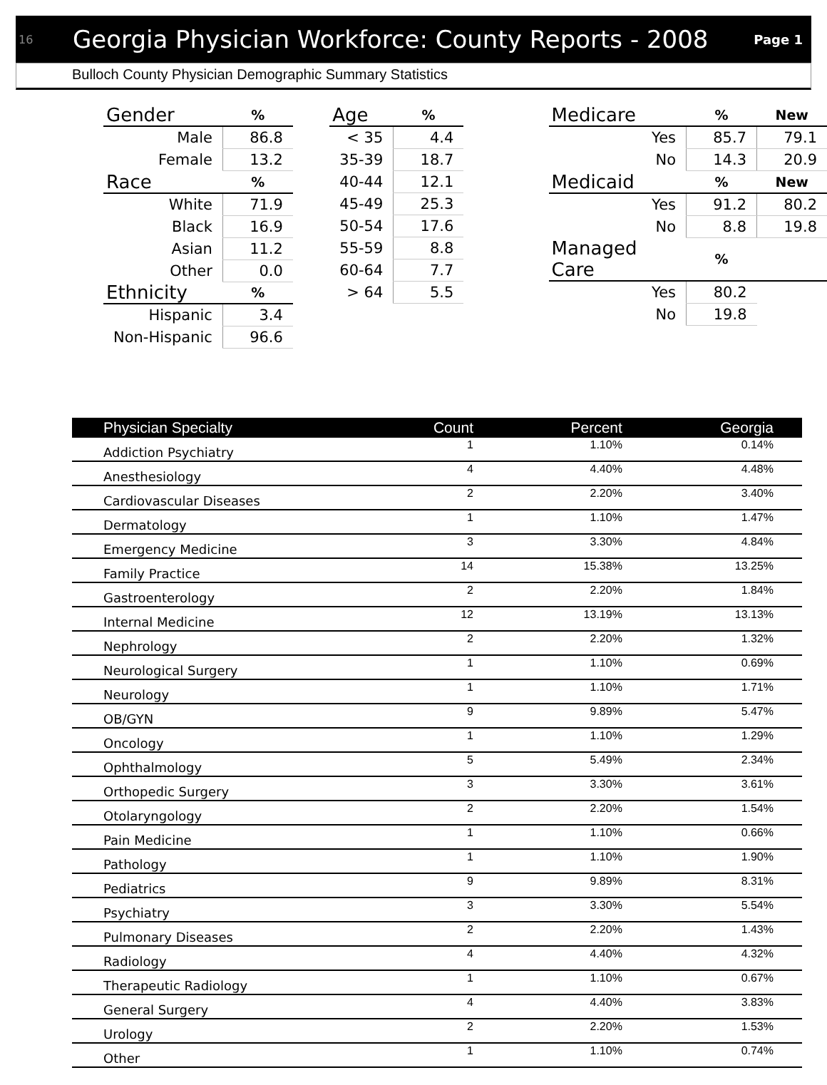16 Georgia Physician Workforce: County Reports - 2008 Page 1
Bulloch County Physician Demographic Summary Statistics
| Gender | | % |
| --- | --- | --- |
| Male | | 86.8 |
| Female | | 13.2 |
| Race | | % |
| White | | 71.9 |
| Black | | 16.9 |
| Asian | | 11.2 |
| Other | | 0.0 |
| Ethnicity | | % |
| Hispanic | | 3.4 |
| Non-Hispanic | | 96.6 |
| Age | % |
| --- | --- |
| < 35 | 4.4 |
| 35-39 | 18.7 |
| 40-44 | 12.1 |
| 45-49 | 25.3 |
| 50-54 | 17.6 |
| 55-59 | 8.8 |
| 60-64 | 7.7 |
| > 64 | 5.5 |
| Medicare | % | New |
| --- | --- | --- |
| Yes | 85.7 | 79.1 |
| No | 14.3 | 20.9 |
| Medicaid | % | New |
| Yes | 91.2 | 80.2 |
| No | 8.8 | 19.8 |
| Managed Care | % | |
| Yes | 80.2 | |
| No | 19.8 | |
| Physician Specialty | Count | Percent | Georgia |
| --- | --- | --- | --- |
| Addiction Psychiatry | 1 | 1.10% | 0.14% |
| Anesthesiology | 4 | 4.40% | 4.48% |
| Cardiovascular Diseases | 2 | 2.20% | 3.40% |
| Dermatology | 1 | 1.10% | 1.47% |
| Emergency Medicine | 3 | 3.30% | 4.84% |
| Family Practice | 14 | 15.38% | 13.25% |
| Gastroenterology | 2 | 2.20% | 1.84% |
| Internal Medicine | 12 | 13.19% | 13.13% |
| Nephrology | 2 | 2.20% | 1.32% |
| Neurological Surgery | 1 | 1.10% | 0.69% |
| Neurology | 1 | 1.10% | 1.71% |
| OB/GYN | 9 | 9.89% | 5.47% |
| Oncology | 1 | 1.10% | 1.29% |
| Ophthalmology | 5 | 5.49% | 2.34% |
| Orthopedic Surgery | 3 | 3.30% | 3.61% |
| Otolaryngology | 2 | 2.20% | 1.54% |
| Pain Medicine | 1 | 1.10% | 0.66% |
| Pathology | 1 | 1.10% | 1.90% |
| Pediatrics | 9 | 9.89% | 8.31% |
| Psychiatry | 3 | 3.30% | 5.54% |
| Pulmonary Diseases | 2 | 2.20% | 1.43% |
| Radiology | 4 | 4.40% | 4.32% |
| Therapeutic Radiology | 1 | 1.10% | 0.67% |
| General Surgery | 4 | 4.40% | 3.83% |
| Urology | 2 | 2.20% | 1.53% |
| Other | 1 | 1.10% | 0.74% |